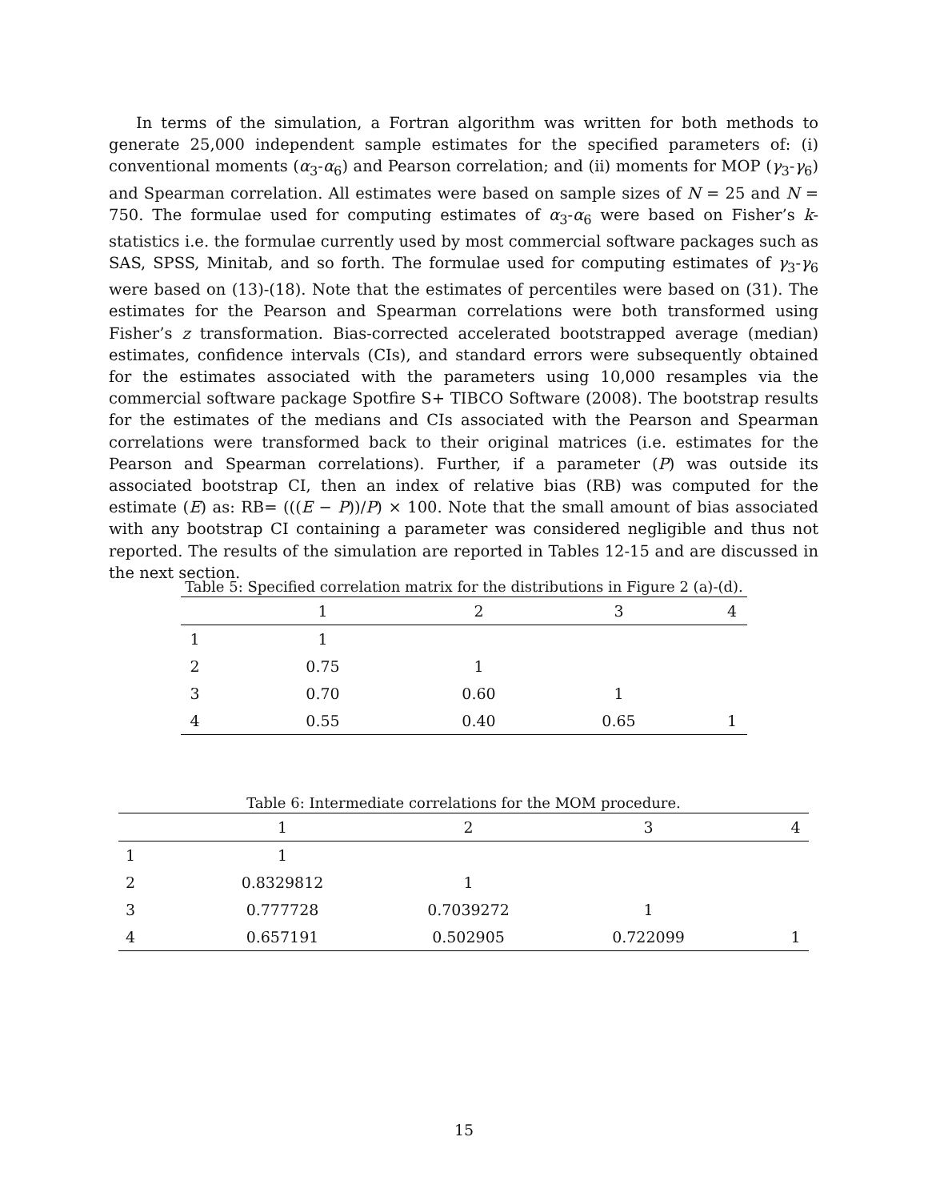In terms of the simulation, a Fortran algorithm was written for both methods to generate 25,000 independent sample estimates for the specified parameters of: (i) conventional moments (α<sub>3</sub>-α<sub>6</sub>) and Pearson correlation; and (ii) moments for MOP (γ<sub>3</sub>-γ<sub>6</sub>) and Spearman correlation. All estimates were based on sample sizes of N = 25 and N = 750. The formulae used for computing estimates of α<sub>3</sub>-α<sub>6</sub> were based on Fisher’s k-statistics i.e. the formulae currently used by most commercial software packages such as SAS, SPSS, Minitab, and so forth. The formulae used for computing estimates of γ<sub>3</sub>-γ<sub>6</sub> were based on (13)-(18). Note that the estimates of percentiles were based on (31). The estimates for the Pearson and Spearman correlations were both transformed using Fisher’s z transformation. Bias-corrected accelerated bootstrapped average (median) estimates, confidence intervals (CIs), and standard errors were subsequently obtained for the estimates associated with the parameters using 10,000 resamples via the commercial software package Spotfire S+ TIBCO Software (2008). The bootstrap results for the estimates of the medians and CIs associated with the Pearson and Spearman correlations were transformed back to their original matrices (i.e. estimates for the Pearson and Spearman correlations). Further, if a parameter (P) was outside its associated bootstrap CI, then an index of relative bias (RB) was computed for the estimate (E) as: RB= (((E − P))/P) × 100. Note that the small amount of bias associated with any bootstrap CI containing a parameter was considered negligible and thus not reported. The results of the simulation are reported in Tables 12-15 and are discussed in the next section.
Table 5: Specified correlation matrix for the distributions in Figure 2 (a)-(d).
| | 1 | 2 | 3 | 4 |
| --- | --- | --- | --- | --- |
| 1 | 1 | | | |
| 2 | 0.75 | 1 | | |
| 3 | 0.70 | 0.60 | 1 | |
| 4 | 0.55 | 0.40 | 0.65 | 1 |
Table 6: Intermediate correlations for the MOM procedure.
| | 1 | 2 | 3 | 4 |
| --- | --- | --- | --- | --- |
| 1 | 1 | | | |
| 2 | 0.8329812 | 1 | | |
| 3 | 0.777728 | 0.7039272 | 1 | |
| 4 | 0.657191 | 0.502905 | 0.722099 | 1 |
15